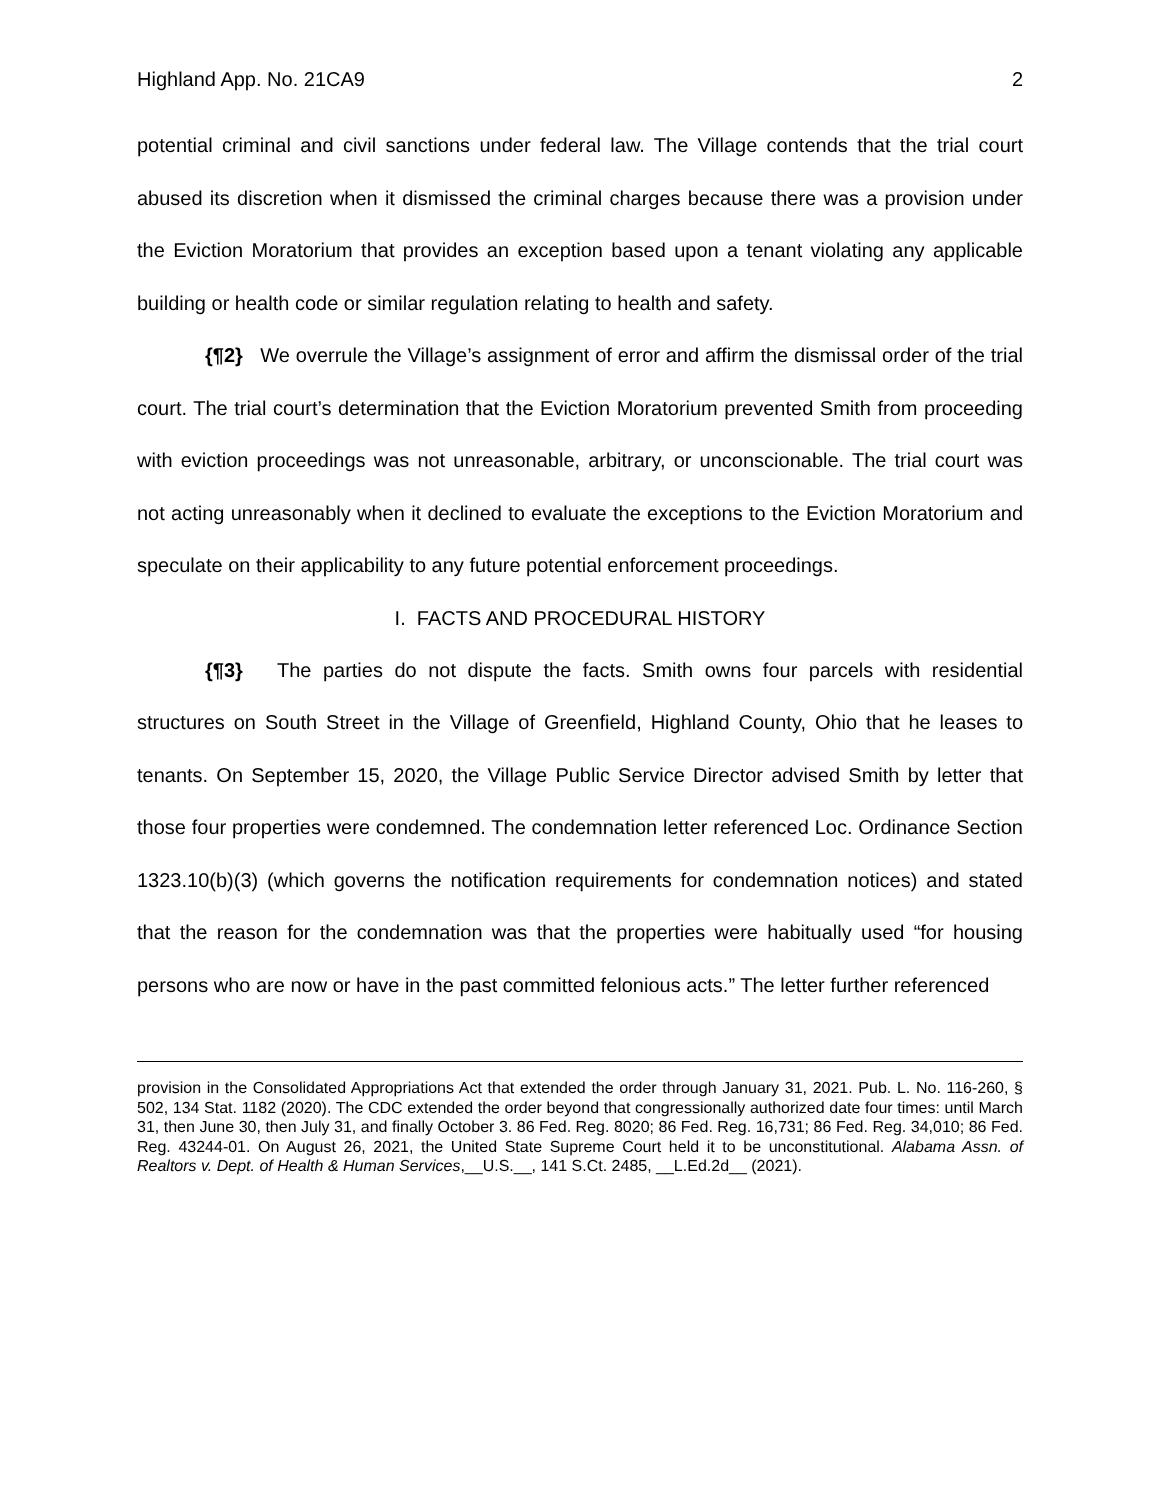Highland App. No. 21CA9 2
potential criminal and civil sanctions under federal law. The Village contends that the trial court abused its discretion when it dismissed the criminal charges because there was a provision under the Eviction Moratorium that provides an exception based upon a tenant violating any applicable building or health code or similar regulation relating to health and safety.
{¶2} We overrule the Village’s assignment of error and affirm the dismissal order of the trial court. The trial court’s determination that the Eviction Moratorium prevented Smith from proceeding with eviction proceedings was not unreasonable, arbitrary, or unconscionable. The trial court was not acting unreasonably when it declined to evaluate the exceptions to the Eviction Moratorium and speculate on their applicability to any future potential enforcement proceedings.
I. FACTS AND PROCEDURAL HISTORY
{¶3} The parties do not dispute the facts. Smith owns four parcels with residential structures on South Street in the Village of Greenfield, Highland County, Ohio that he leases to tenants. On September 15, 2020, the Village Public Service Director advised Smith by letter that those four properties were condemned. The condemnation letter referenced Loc. Ordinance Section 1323.10(b)(3) (which governs the notification requirements for condemnation notices) and stated that the reason for the condemnation was that the properties were habitually used “for housing persons who are now or have in the past committed felonious acts.” The letter further referenced
provision in the Consolidated Appropriations Act that extended the order through January 31, 2021. Pub. L. No. 116-260, § 502, 134 Stat. 1182 (2020). The CDC extended the order beyond that congressionally authorized date four times: until March 31, then June 30, then July 31, and finally October 3. 86 Fed. Reg. 8020; 86 Fed. Reg. 16,731; 86 Fed. Reg. 34,010; 86 Fed. Reg. 43244-01. On August 26, 2021, the United State Supreme Court held it to be unconstitutional. Alabama Assn. of Realtors v. Dept. of Health & Human Services,__U.S.__, 141 S.Ct. 2485, __L.Ed.2d__ (2021).